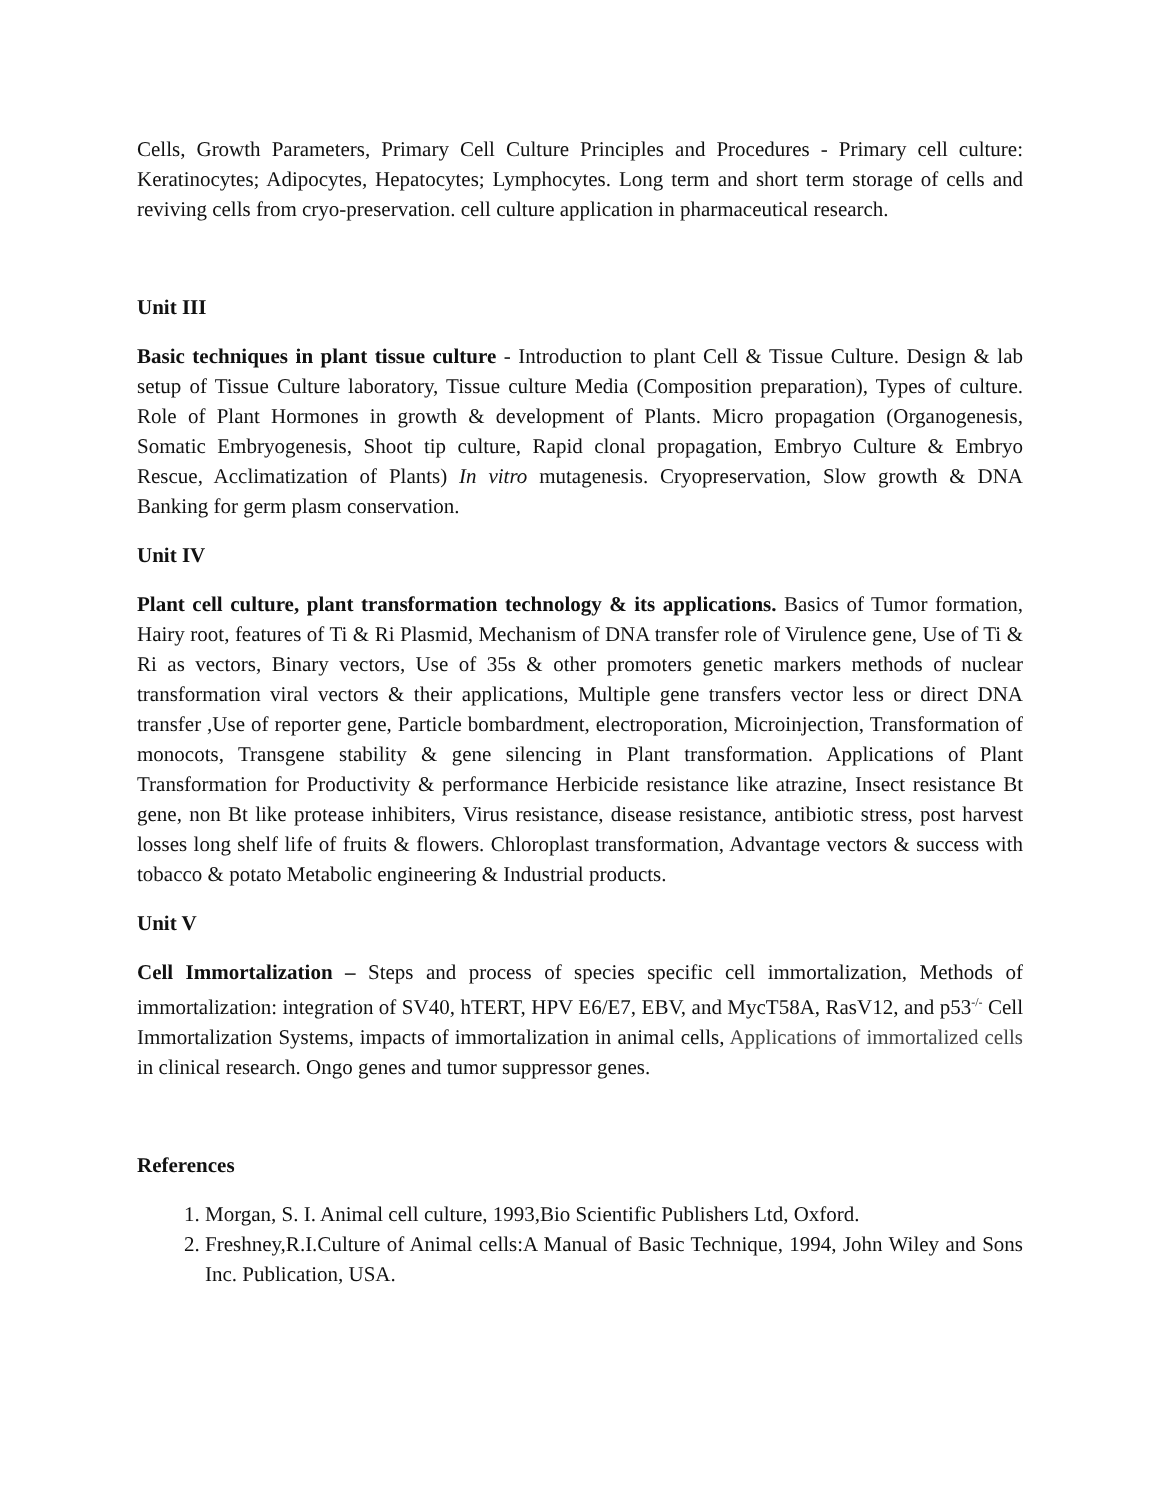Cells, Growth Parameters, Primary Cell Culture Principles and Procedures - Primary cell culture: Keratinocytes; Adipocytes, Hepatocytes; Lymphocytes. Long term and short term storage of cells and reviving cells from cryo-preservation. cell culture application in pharmaceutical research.
Unit III
Basic techniques in plant tissue culture - Introduction to plant Cell & Tissue Culture. Design & lab setup of Tissue Culture laboratory, Tissue culture Media (Composition preparation), Types of culture. Role of Plant Hormones in growth & development of Plants. Micro propagation (Organogenesis, Somatic Embryogenesis, Shoot tip culture, Rapid clonal propagation, Embryo Culture & Embryo Rescue, Acclimatization of Plants) In vitro mutagenesis. Cryopreservation, Slow growth & DNA Banking for germ plasm conservation.
Unit IV
Plant cell culture, plant transformation technology & its applications. Basics of Tumor formation, Hairy root, features of Ti & Ri Plasmid, Mechanism of DNA transfer role of Virulence gene, Use of Ti & Ri as vectors, Binary vectors, Use of 35s & other promoters genetic markers methods of nuclear transformation viral vectors & their applications, Multiple gene transfers vector less or direct DNA transfer ,Use of reporter gene, Particle bombardment, electroporation, Microinjection, Transformation of monocots, Transgene stability & gene silencing in Plant transformation. Applications of Plant Transformation for Productivity & performance Herbicide resistance like atrazine, Insect resistance Bt gene, non Bt like protease inhibiters, Virus resistance, disease resistance, antibiotic stress, post harvest losses long shelf life of fruits & flowers. Chloroplast transformation, Advantage vectors & success with tobacco & potato Metabolic engineering & Industrial products.
Unit V
Cell Immortalization – Steps and process of species specific cell immortalization, Methods of immortalization: integration of SV40, hTERT, HPV E6/E7, EBV, and MycT58A, RasV12, and p53<sup>-/-</sup> Cell Immortalization Systems, impacts of immortalization in animal cells, Applications of immortalized cells in clinical research. Ongo genes and tumor suppressor genes.
References
1. Morgan, S. I. Animal cell culture, 1993,Bio Scientific Publishers Ltd, Oxford.
2. Freshney,R.I.Culture of Animal cells:A Manual of Basic Technique, 1994, John Wiley and Sons Inc. Publication, USA.